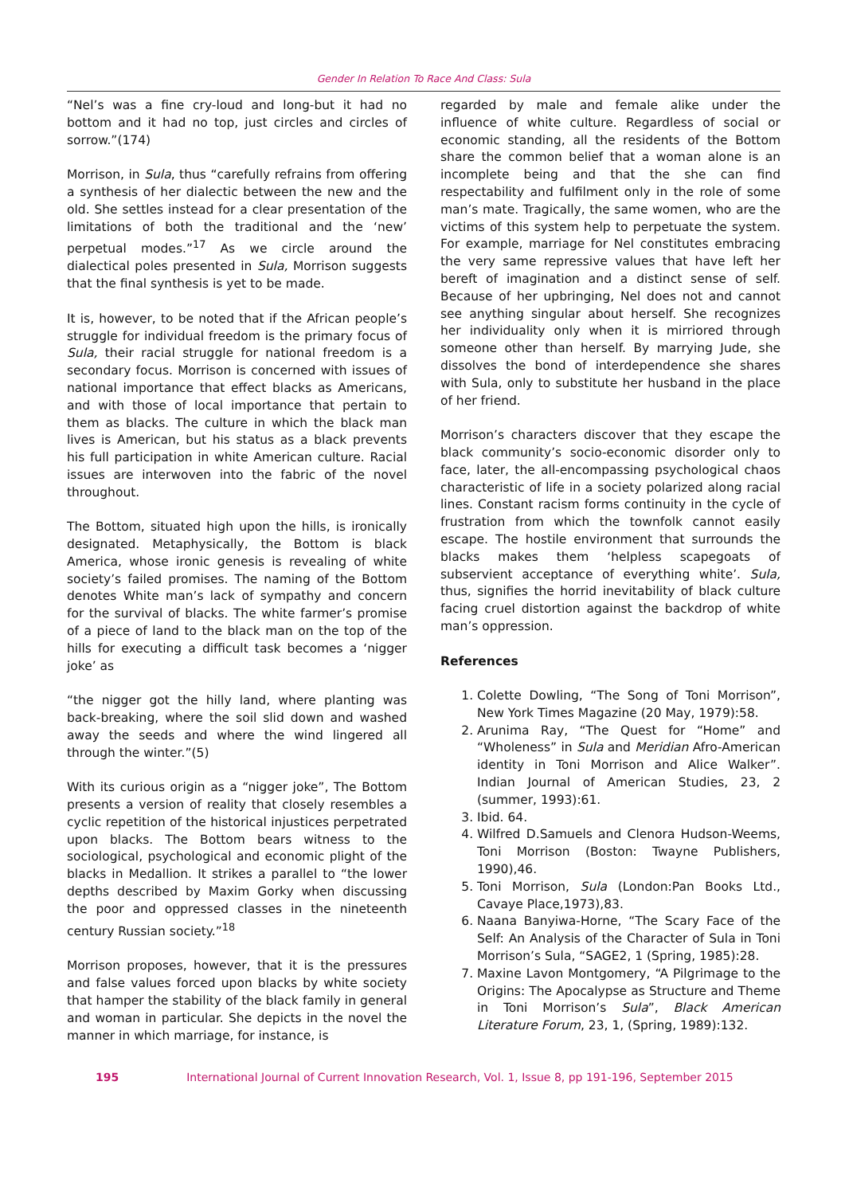Gender In Relation To Race And Class: Sula
“Nel’s was a fine cry-loud and long-but it had no bottom and it had no top, just circles and circles of sorrow.”(174)
Morrison, in Sula, thus “carefully refrains from offering a synthesis of her dialectic between the new and the old. She settles instead for a clear presentation of the limitations of both the traditional and the ‘new’ perpetual modes.”<sup>17</sup> As we circle around the dialectical poles presented in Sula, Morrison suggests that the final synthesis is yet to be made.
It is, however, to be noted that if the African people’s struggle for individual freedom is the primary focus of Sula, their racial struggle for national freedom is a secondary focus. Morrison is concerned with issues of national importance that effect blacks as Americans, and with those of local importance that pertain to them as blacks. The culture in which the black man lives is American, but his status as a black prevents his full participation in white American culture. Racial issues are interwoven into the fabric of the novel throughout.
The Bottom, situated high upon the hills, is ironically designated. Metaphysically, the Bottom is black America, whose ironic genesis is revealing of white society’s failed promises. The naming of the Bottom denotes White man’s lack of sympathy and concern for the survival of blacks. The white farmer’s promise of a piece of land to the black man on the top of the hills for executing a difficult task becomes a ‘nigger joke’ as
“the nigger got the hilly land, where planting was back-breaking, where the soil slid down and washed away the seeds and where the wind lingered all through the winter.”(5)
With its curious origin as a “nigger joke”, The Bottom presents a version of reality that closely resembles a cyclic repetition of the historical injustices perpetrated upon blacks. The Bottom bears witness to the sociological, psychological and economic plight of the blacks in Medallion. It strikes a parallel to “the lower depths described by Maxim Gorky when discussing the poor and oppressed classes in the nineteenth century Russian society.”<sup>18</sup>
Morrison proposes, however, that it is the pressures and false values forced upon blacks by white society that hamper the stability of the black family in general and woman in particular. She depicts in the novel the manner in which marriage, for instance, is
regarded by male and female alike under the influence of white culture. Regardless of social or economic standing, all the residents of the Bottom share the common belief that a woman alone is an incomplete being and that the she can find respectability and fulfilment only in the role of some man’s mate. Tragically, the same women, who are the victims of this system help to perpetuate the system. For example, marriage for Nel constitutes embracing the very same repressive values that have left her bereft of imagination and a distinct sense of self. Because of her upbringing, Nel does not and cannot see anything singular about herself. She recognizes her individuality only when it is mirriored through someone other than herself. By marrying Jude, she dissolves the bond of interdependence she shares with Sula, only to substitute her husband in the place of her friend.
Morrison’s characters discover that they escape the black community’s socio-economic disorder only to face, later, the all-encompassing psychological chaos characteristic of life in a society polarized along racial lines. Constant racism forms continuity in the cycle of frustration from which the townfolk cannot easily escape. The hostile environment that surrounds the blacks makes them ‘helpless scapegoats of subservient acceptance of everything white’. Sula, thus, signifies the horrid inevitability of black culture facing cruel distortion against the backdrop of white man’s oppression.
References
1. Colette Dowling, “The Song of Toni Morrison”, New York Times Magazine (20 May, 1979):58.
2. Arunima Ray, “The Quest for “Home” and “Wholeness” in Sula and Meridian Afro-American identity in Toni Morrison and Alice Walker”. Indian Journal of American Studies, 23, 2 (summer, 1993):61.
3. Ibid. 64.
4. Wilfred D.Samuels and Clenora Hudson-Weems, Toni Morrison (Boston: Twayne Publishers, 1990),46.
5. Toni Morrison, Sula (London:Pan Books Ltd., Cavaye Place,1973),83.
6. Naana Banyiwa-Horne, “The Scary Face of the Self: An Analysis of the Character of Sula in Toni Morrison’s Sula, “SAGE2, 1 (Spring, 1985):28.
7. Maxine Lavon Montgomery, “A Pilgrimage to the Origins: The Apocalypse as Structure and Theme in Toni Morrison’s Sula”, Black American Literature Forum, 23, 1, (Spring, 1989):132.
195 International Journal of Current Innovation Research, Vol. 1, Issue 8, pp 191-196, September 2015